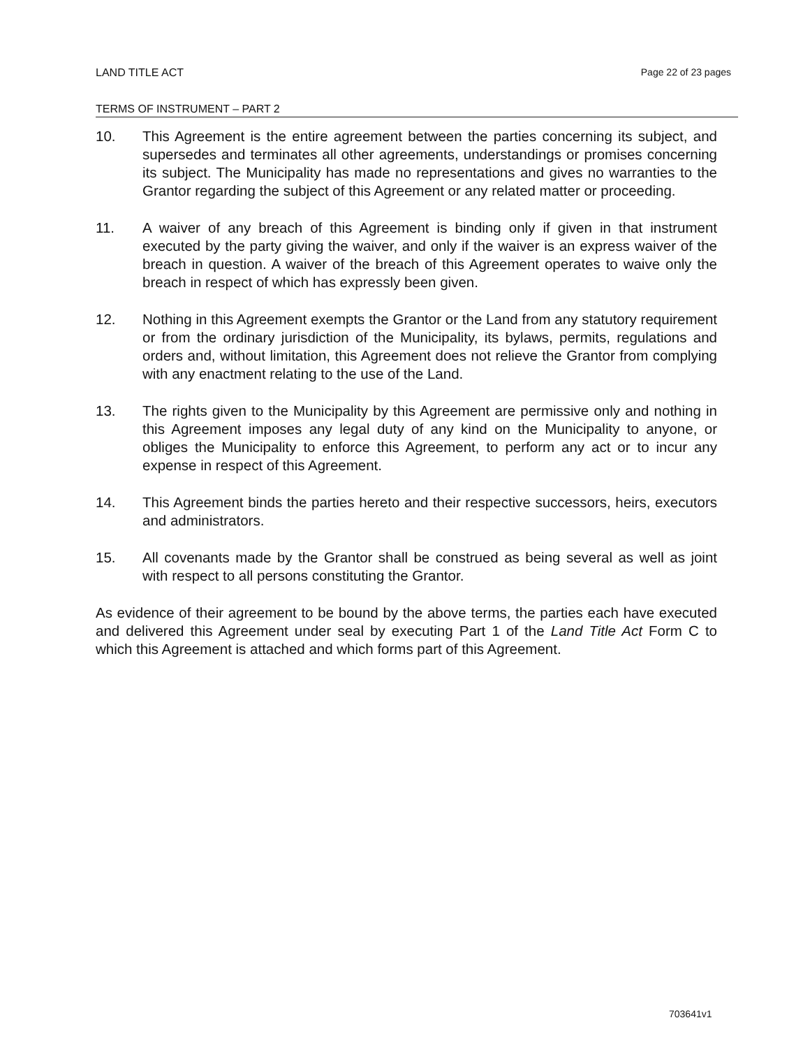LAND TITLE ACT Page 22 of 23 pages
TERMS OF INSTRUMENT – PART 2
10. This Agreement is the entire agreement between the parties concerning its subject, and supersedes and terminates all other agreements, understandings or promises concerning its subject. The Municipality has made no representations and gives no warranties to the Grantor regarding the subject of this Agreement or any related matter or proceeding.
11. A waiver of any breach of this Agreement is binding only if given in that instrument executed by the party giving the waiver, and only if the waiver is an express waiver of the breach in question. A waiver of the breach of this Agreement operates to waive only the breach in respect of which has expressly been given.
12. Nothing in this Agreement exempts the Grantor or the Land from any statutory requirement or from the ordinary jurisdiction of the Municipality, its bylaws, permits, regulations and orders and, without limitation, this Agreement does not relieve the Grantor from complying with any enactment relating to the use of the Land.
13. The rights given to the Municipality by this Agreement are permissive only and nothing in this Agreement imposes any legal duty of any kind on the Municipality to anyone, or obliges the Municipality to enforce this Agreement, to perform any act or to incur any expense in respect of this Agreement.
14. This Agreement binds the parties hereto and their respective successors, heirs, executors and administrators.
15. All covenants made by the Grantor shall be construed as being several as well as joint with respect to all persons constituting the Grantor.
As evidence of their agreement to be bound by the above terms, the parties each have executed and delivered this Agreement under seal by executing Part 1 of the Land Title Act Form C to which this Agreement is attached and which forms part of this Agreement.
703641v1